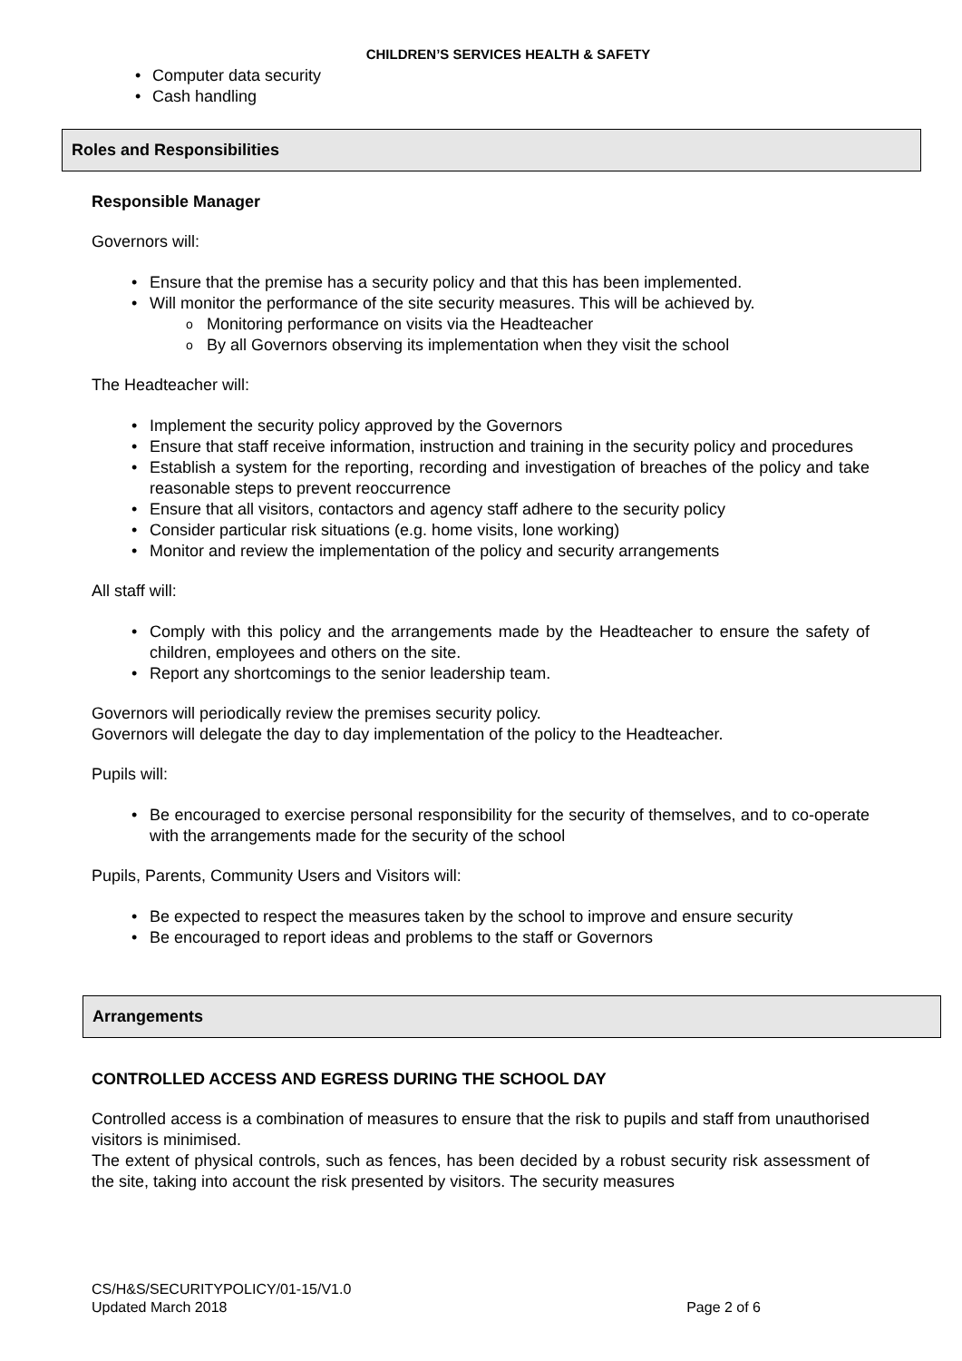CHILDREN’S SERVICES HEALTH & SAFETY
Computer data security
Cash handling
Roles and Responsibilities
Responsible Manager
Governors will:
Ensure that the premise has a security policy and that this has been implemented.
Will monitor the performance of the site security measures. This will be achieved by.
Monitoring performance on visits via the Headteacher
By all Governors observing its implementation when they visit the school
The Headteacher will:
Implement the security policy approved by the Governors
Ensure that staff receive information, instruction and training in the security policy and procedures
Establish a system for the reporting, recording and investigation of breaches of the policy and take reasonable steps to prevent reoccurrence
Ensure that all visitors, contactors and agency staff adhere to the security policy
Consider particular risk situations (e.g. home visits, lone working)
Monitor and review the implementation of the policy and security arrangements
All staff will:
Comply with this policy and the arrangements made by the Headteacher to ensure the safety of children, employees and others on the site.
Report any shortcomings to the senior leadership team.
Governors will periodically review the premises security policy.
Governors will delegate the day to day implementation of the policy to the Headteacher.
Pupils will:
Be encouraged to exercise personal responsibility for the security of themselves, and to co-operate with the arrangements made for the security of the school
Pupils, Parents, Community Users and Visitors will:
Be expected to respect the measures taken by the school to improve and ensure security
Be encouraged to report ideas and problems to the staff or Governors
Arrangements
CONTROLLED ACCESS AND EGRESS DURING THE SCHOOL DAY
Controlled access is a combination of measures to ensure that the risk to pupils and staff from unauthorised visitors is minimised.
The extent of physical controls, such as fences, has been decided by a robust security risk assessment of the site, taking into account the risk presented by visitors. The security measures
CS/H&S/SECURITYPOLICY/01-15/V1.0
Updated March 2018 Page 2 of 6